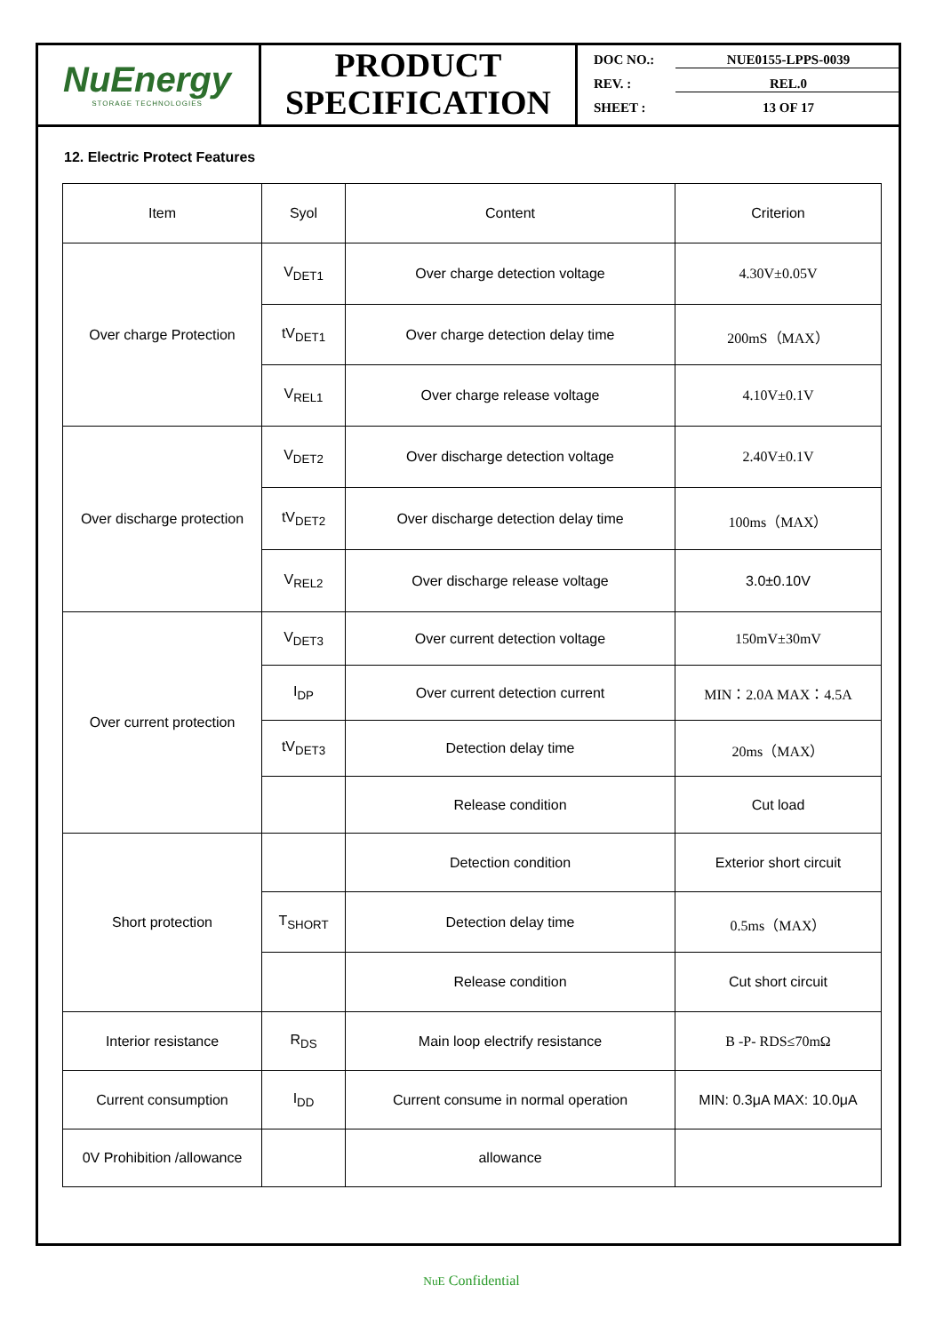NuEnergy
STORAGE TECHNOLOGIES
PRODUCT SPECIFICATION
DOC NO.: NUE0155-LPPS-0039
REV. : REL.0
SHEET : 13 OF 17
12. Electric Protect Features
| Item | Syol | Content | Criterion |
| --- | --- | --- | --- |
| Over charge Protection | V<sub>DET1</sub> | Over charge detection voltage | 4.30V±0.05V |
| | tV<sub>DET1</sub> | Over charge detection delay time | 200mS（MAX） |
| | V<sub>REL1</sub> | Over charge release voltage | 4.10V±0.1V |
| Over discharge protection | V<sub>DET2</sub> | Over discharge detection voltage | 2.40V±0.1V |
| | tV<sub>DET2</sub> | Over discharge detection delay time | 100ms（MAX） |
| | V<sub>REL2</sub> | Over discharge release voltage | 3.0±0.10V |
| Over current protection | V<sub>DET3</sub> | Over current detection voltage | 150mV±30mV |
| | I<sub>DP</sub> | Over current detection current | MIN：2.0A MAX：4.5A |
| | tV<sub>DET3</sub> | Detection delay time | 20ms（MAX） |
| | | Release condition | Cut load |
| Short protection | | Detection condition | Exterior short circuit |
| | T<sub>SHORT</sub> | Detection delay time | 0.5ms（MAX） |
| | | Release condition | Cut short circuit |
| Interior resistance | R<sub>DS</sub> | Main loop electrify resistance | B -P- RDS≤70mΩ |
| Current consumption | I<sub>DD</sub> | Current consume in normal operation | MIN: 0.3μA MAX: 10.0μA |
| 0V Prohibition /allowance | | allowance | |
NuE Confidential